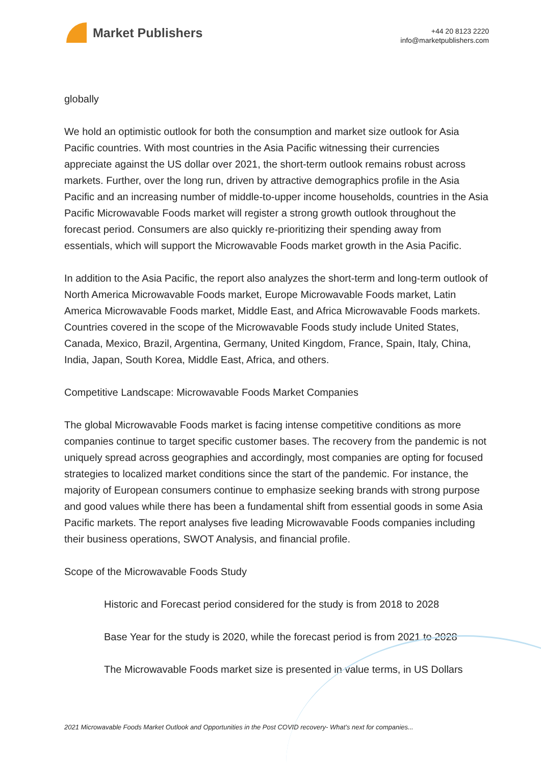Market Publishers
+44 20 8123 2220
info@marketpublishers.com
globally
We hold an optimistic outlook for both the consumption and market size outlook for Asia Pacific countries. With most countries in the Asia Pacific witnessing their currencies appreciate against the US dollar over 2021, the short-term outlook remains robust across markets. Further, over the long run, driven by attractive demographics profile in the Asia Pacific and an increasing number of middle-to-upper income households, countries in the Asia Pacific Microwavable Foods market will register a strong growth outlook throughout the forecast period. Consumers are also quickly re-prioritizing their spending away from essentials, which will support the Microwavable Foods market growth in the Asia Pacific.
In addition to the Asia Pacific, the report also analyzes the short-term and long-term outlook of North America Microwavable Foods market, Europe Microwavable Foods market, Latin America Microwavable Foods market, Middle East, and Africa Microwavable Foods markets. Countries covered in the scope of the Microwavable Foods study include United States, Canada, Mexico, Brazil, Argentina, Germany, United Kingdom, France, Spain, Italy, China, India, Japan, South Korea, Middle East, Africa, and others.
Competitive Landscape: Microwavable Foods Market Companies
The global Microwavable Foods market is facing intense competitive conditions as more companies continue to target specific customer bases. The recovery from the pandemic is not uniquely spread across geographies and accordingly, most companies are opting for focused strategies to localized market conditions since the start of the pandemic. For instance, the majority of European consumers continue to emphasize seeking brands with strong purpose and good values while there has been a fundamental shift from essential goods in some Asia Pacific markets. The report analyses five leading Microwavable Foods companies including their business operations, SWOT Analysis, and financial profile.
Scope of the Microwavable Foods Study
Historic and Forecast period considered for the study is from 2018 to 2028
Base Year for the study is 2020, while the forecast period is from 2021 to 2028
The Microwavable Foods market size is presented in value terms, in US Dollars
2021 Microwavable Foods Market Outlook and Opportunities in the Post COVID recovery- What’s next for companies...